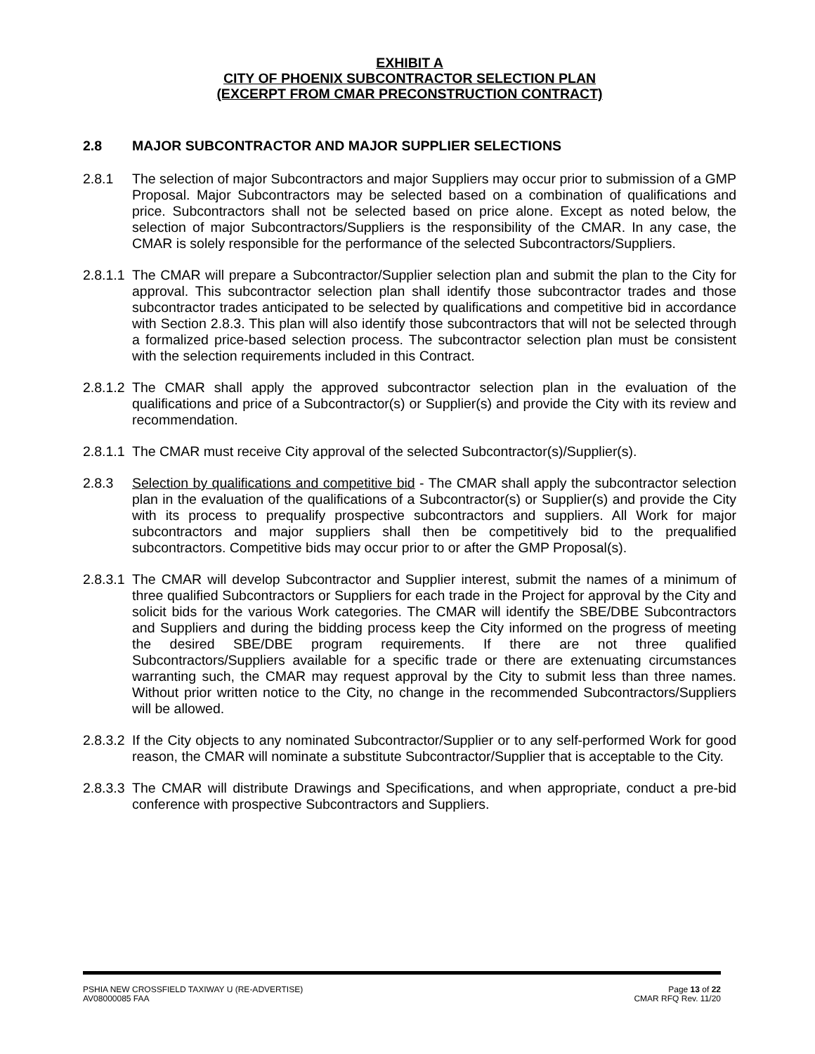EXHIBIT A
CITY OF PHOENIX SUBCONTRACTOR SELECTION PLAN
(EXCERPT FROM CMAR PRECONSTRUCTION CONTRACT)
2.8 MAJOR SUBCONTRACTOR AND MAJOR SUPPLIER SELECTIONS
2.8.1 The selection of major Subcontractors and major Suppliers may occur prior to submission of a GMP Proposal. Major Subcontractors may be selected based on a combination of qualifications and price. Subcontractors shall not be selected based on price alone. Except as noted below, the selection of major Subcontractors/Suppliers is the responsibility of the CMAR. In any case, the CMAR is solely responsible for the performance of the selected Subcontractors/Suppliers.
2.8.1.1
The CMAR will prepare a Subcontractor/Supplier selection plan and submit the plan to the City for approval. This subcontractor selection plan shall identify those subcontractor trades and those subcontractor trades anticipated to be selected by qualifications and competitive bid in accordance with Section 2.8.3. This plan will also identify those subcontractors that will not be selected through a formalized price-based selection process. The subcontractor selection plan must be consistent with the selection requirements included in this Contract.
2.8.1.2
The CMAR shall apply the approved subcontractor selection plan in the evaluation of the qualifications and price of a Subcontractor(s) or Supplier(s) and provide the City with its review and recommendation.
2.8.1.1
The CMAR must receive City approval of the selected Subcontractor(s)/Supplier(s).
2.8.3 Selection by qualifications and competitive bid - The CMAR shall apply the subcontractor selection plan in the evaluation of the qualifications of a Subcontractor(s) or Supplier(s) and provide the City with its process to prequalify prospective subcontractors and suppliers. All Work for major subcontractors and major suppliers shall then be competitively bid to the prequalified subcontractors. Competitive bids may occur prior to or after the GMP Proposal(s).
2.8.3.1
The CMAR will develop Subcontractor and Supplier interest, submit the names of a minimum of three qualified Subcontractors or Suppliers for each trade in the Project for approval by the City and solicit bids for the various Work categories. The CMAR will identify the SBE/DBE Subcontractors and Suppliers and during the bidding process keep the City informed on the progress of meeting the desired SBE/DBE program requirements. If there are not three qualified Subcontractors/Suppliers available for a specific trade or there are extenuating circumstances warranting such, the CMAR may request approval by the City to submit less than three names. Without prior written notice to the City, no change in the recommended Subcontractors/Suppliers will be allowed.
2.8.3.2
If the City objects to any nominated Subcontractor/Supplier or to any self-performed Work for good reason, the CMAR will nominate a substitute Subcontractor/Supplier that is acceptable to the City.
2.8.3.3
The CMAR will distribute Drawings and Specifications, and when appropriate, conduct a pre-bid conference with prospective Subcontractors and Suppliers.
PSHIA NEW CROSSFIELD TAXIWAY U (RE-ADVERTISE) Page 13 of 22
AV08000085 FAA CMAR RFQ Rev. 11/20